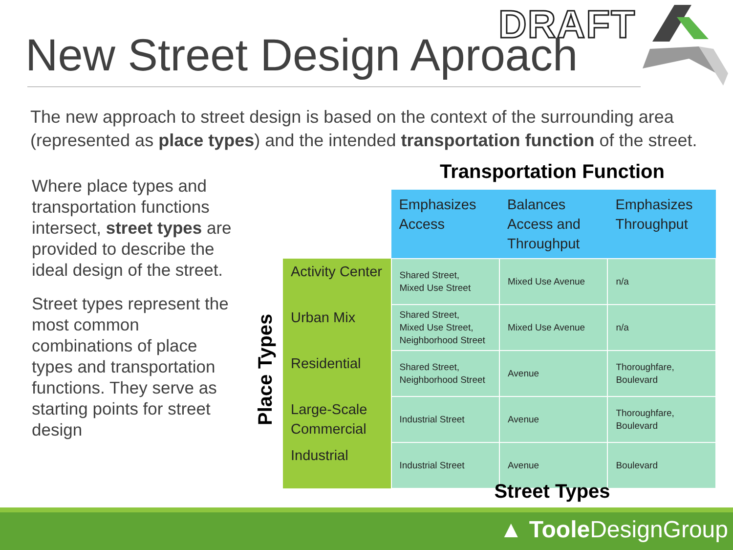DRAFT
New Street Design Aproach
The new approach to street design is based on the context of the surrounding area (represented as place types) and the intended transportation function of the street.
Where place types and transportation functions intersect, street types are provided to describe the ideal design of the street.
Street types represent the most common combinations of place types and transportation functions. They serve as starting points for street design
Transportation Function
Place Types
| | Emphasizes Access | Balances Access and Throughput | Emphasizes Throughput |
| --- | --- | --- | --- |
| Activity Center | Shared Street, Mixed Use Street | Mixed Use Avenue | n/a |
| Urban Mix | Shared Street, Mixed Use Street, Neighborhood Street | Mixed Use Avenue | n/a |
| Residential | Shared Street, Neighborhood Street | Avenue | Thoroughfare, Boulevard |
| Large-Scale Commercial | Industrial Street | Avenue | Thoroughfare, Boulevard |
| Industrial | Industrial Street | Avenue | Boulevard |
Street Types
▲ Toole DesignGroup